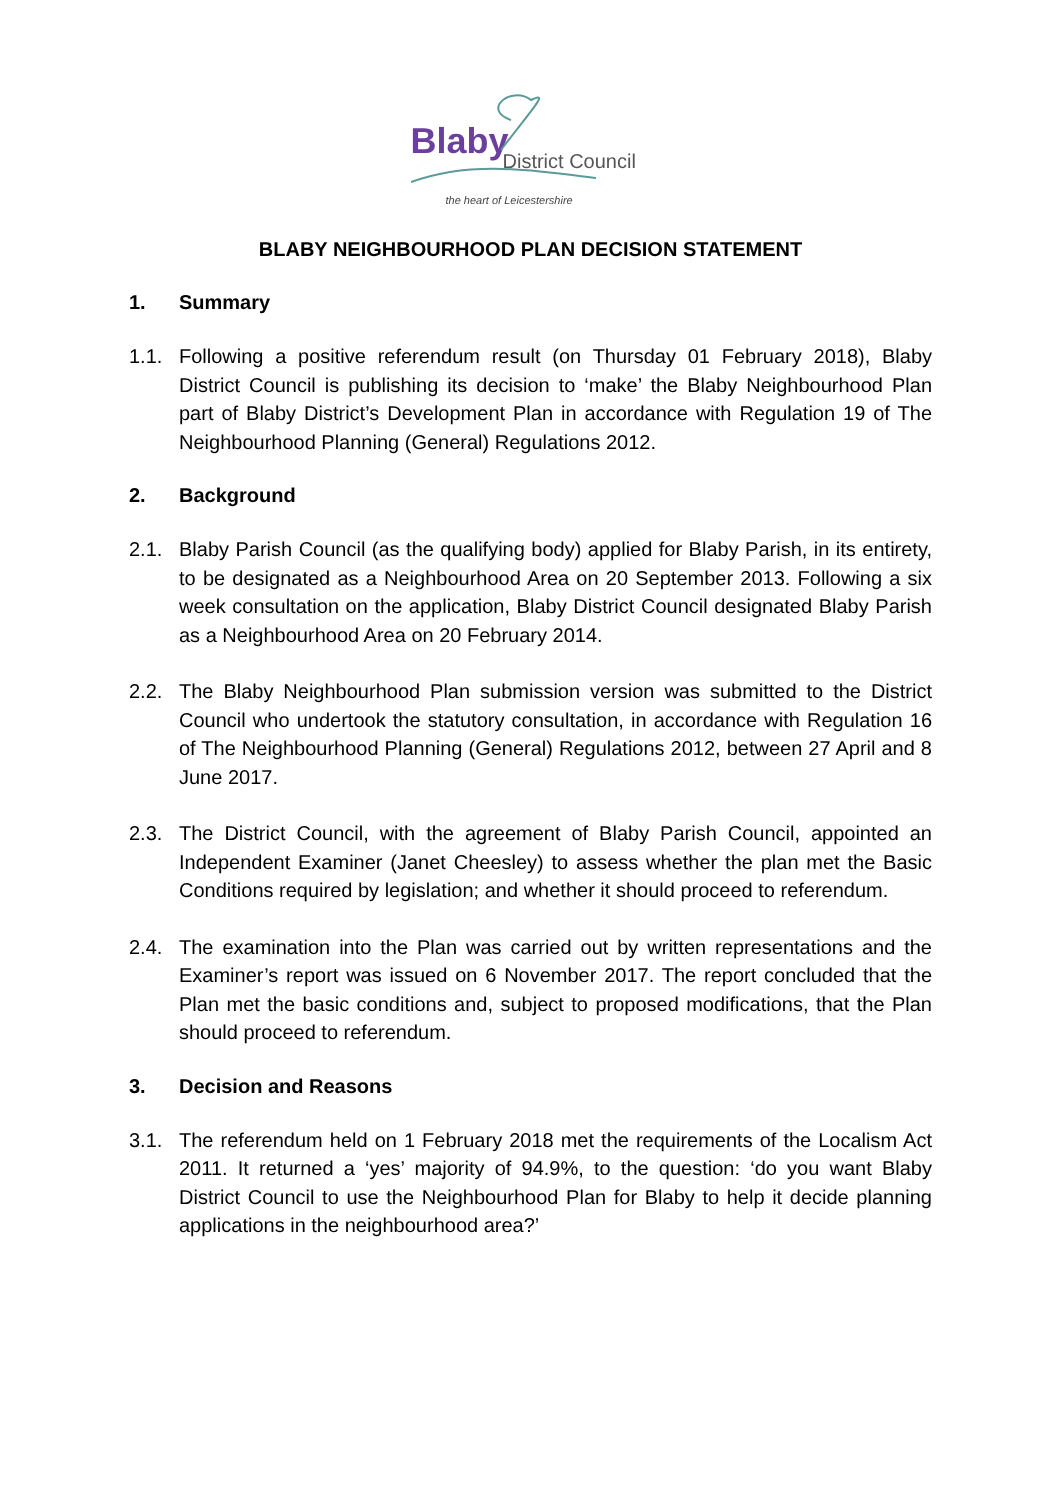Blaby District Council
the heart of Leicestershire
BLABY NEIGHBOURHOOD PLAN DECISION STATEMENT
1. Summary
1.1. Following a positive referendum result (on Thursday 01 February 2018), Blaby District Council is publishing its decision to ‘make’ the Blaby Neighbourhood Plan part of Blaby District’s Development Plan in accordance with Regulation 19 of The Neighbourhood Planning (General) Regulations 2012.
2. Background
2.1. Blaby Parish Council (as the qualifying body) applied for Blaby Parish, in its entirety, to be designated as a Neighbourhood Area on 20 September 2013. Following a six week consultation on the application, Blaby District Council designated Blaby Parish as a Neighbourhood Area on 20 February 2014.
2.2. The Blaby Neighbourhood Plan submission version was submitted to the District Council who undertook the statutory consultation, in accordance with Regulation 16 of The Neighbourhood Planning (General) Regulations 2012, between 27 April and 8 June 2017.
2.3. The District Council, with the agreement of Blaby Parish Council, appointed an Independent Examiner (Janet Cheesley) to assess whether the plan met the Basic Conditions required by legislation; and whether it should proceed to referendum.
2.4. The examination into the Plan was carried out by written representations and the Examiner’s report was issued on 6 November 2017. The report concluded that the Plan met the basic conditions and, subject to proposed modifications, that the Plan should proceed to referendum.
3. Decision and Reasons
3.1. The referendum held on 1 February 2018 met the requirements of the Localism Act 2011. It returned a ‘yes’ majority of 94.9%, to the question: ‘do you want Blaby District Council to use the Neighbourhood Plan for Blaby to help it decide planning applications in the neighbourhood area?’